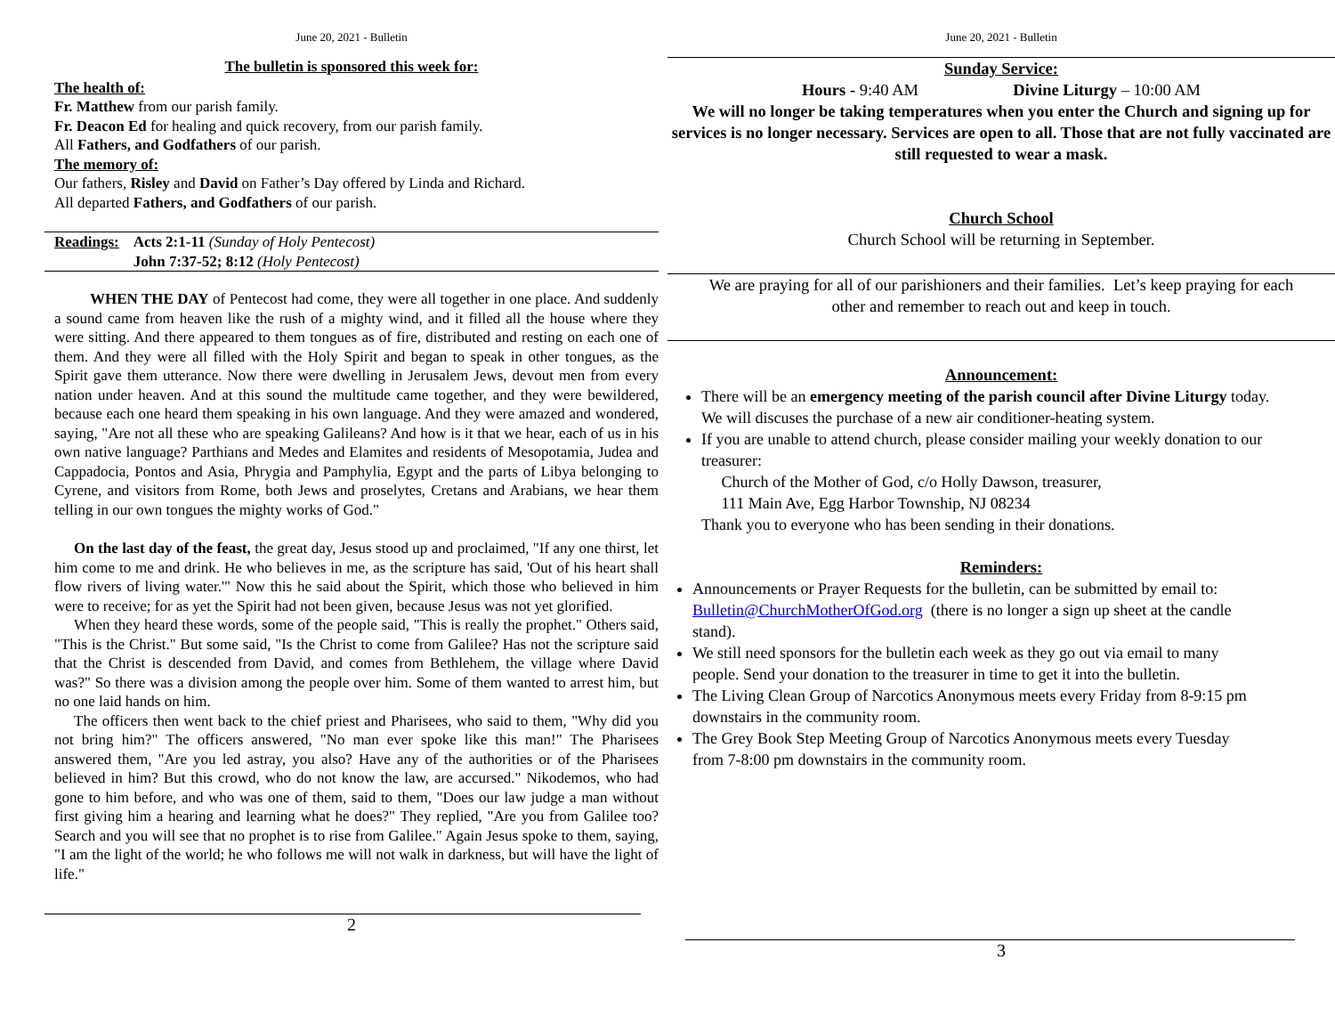June 20, 2021 - Bulletin
The bulletin is sponsored this week for:
The health of:
Fr. Matthew from our parish family.
Fr. Deacon Ed for healing and quick recovery, from our parish family.
All Fathers, and Godfathers of our parish.
The memory of:
Our fathers, Risley and David on Father’s Day offered by Linda and Richard.
All departed Fathers, and Godfathers of our parish.
Readings: Acts 2:1-11 (Sunday of Holy Pentecost)
John 7:37-52; 8:12 (Holy Pentecost)
WHEN THE DAY of Pentecost had come, they were all together in one place. And suddenly a sound came from heaven like the rush of a mighty wind, and it filled all the house where they were sitting. And there appeared to them tongues as of fire, distributed and resting on each one of them. And they were all filled with the Holy Spirit and began to speak in other tongues, as the Spirit gave them utterance. Now there were dwelling in Jerusalem Jews, devout men from every nation under heaven. And at this sound the multitude came together, and they were bewildered, because each one heard them speaking in his own language. And they were amazed and wondered, saying, "Are not all these who are speaking Galileans? And how is it that we hear, each of us in his own native language? Parthians and Medes and Elamites and residents of Mesopotamia, Judea and Cappadocia, Pontos and Asia, Phrygia and Pamphylia, Egypt and the parts of Libya belonging to Cyrene, and visitors from Rome, both Jews and proselytes, Cretans and Arabians, we hear them telling in our own tongues the mighty works of God."
On the last day of the feast, the great day, Jesus stood up and proclaimed, "If any one thirst, let him come to me and drink. He who believes in me, as the scripture has said, 'Out of his heart shall flow rivers of living water.'" Now this he said about the Spirit, which those who believed in him were to receive; for as yet the Spirit had not been given, because Jesus was not yet glorified.
When they heard these words, some of the people said, "This is really the prophet." Others said, "This is the Christ." But some said, "Is the Christ to come from Galilee? Has not the scripture said that the Christ is descended from David, and comes from Bethlehem, the village where David was?" So there was a division among the people over him. Some of them wanted to arrest him, but no one laid hands on him.
The officers then went back to the chief priest and Pharisees, who said to them, "Why did you not bring him?" The officers answered, "No man ever spoke like this man!" The Pharisees answered them, "Are you led astray, you also? Have any of the authorities or of the Pharisees believed in him? But this crowd, who do not know the law, are accursed." Nikodemos, who had gone to him before, and who was one of them, said to them, "Does our law judge a man without first giving him a hearing and learning what he does?" They replied, "Are you from Galilee too? Search and you will see that no prophet is to rise from Galilee." Again Jesus spoke to them, saying, "I am the light of the world; he who follows me will not walk in darkness, but will have the light of life."
2
June 20, 2021 - Bulletin
Sunday Service:
Hours - 9:40 AM Divine Liturgy – 10:00 AM
We will no longer be taking temperatures when you enter the Church and signing up for services is no longer necessary. Services are open to all. Those that are not fully vaccinated are still requested to wear a mask.
Church School
Church School will be returning in September.
We are praying for all of our parishioners and their families. Let’s keep praying for each other and remember to reach out and keep in touch.
Announcement:
There will be an emergency meeting of the parish council after Divine Liturgy today. We will discuses the purchase of a new air conditioner-heating system.
If you are unable to attend church, please consider mailing your weekly donation to our treasurer:
Church of the Mother of God, c/o Holly Dawson, treasurer,
111 Main Ave, Egg Harbor Township, NJ 08234
Thank you to everyone who has been sending in their donations.
Reminders:
Announcements or Prayer Requests for the bulletin, can be submitted by email to: Bulletin@ChurchMotherOfGod.org (there is no longer a sign up sheet at the candle stand).
We still need sponsors for the bulletin each week as they go out via email to many people. Send your donation to the treasurer in time to get it into the bulletin.
The Living Clean Group of Narcotics Anonymous meets every Friday from 8-9:15 pm downstairs in the community room.
The Grey Book Step Meeting Group of Narcotics Anonymous meets every Tuesday from 7-8:00 pm downstairs in the community room.
3